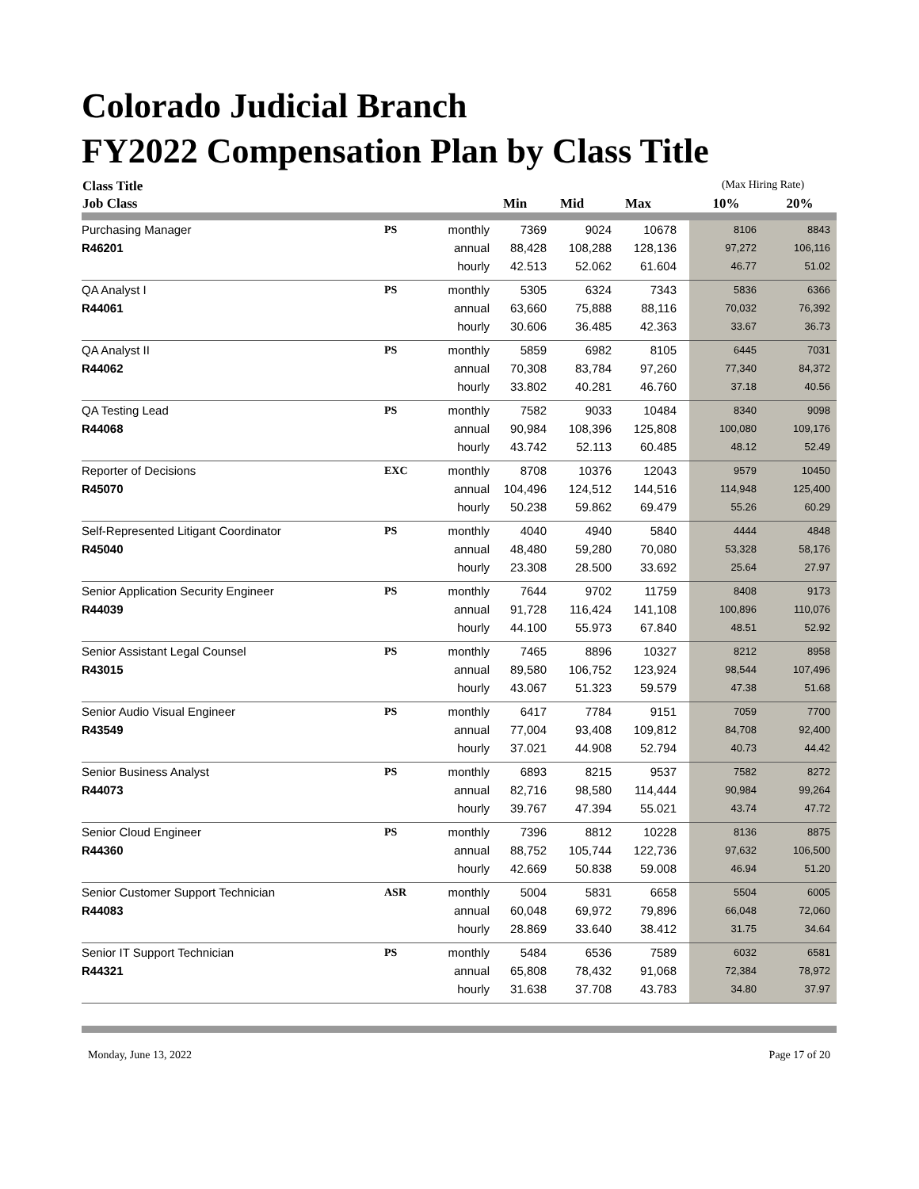Colorado Judicial Branch
FY2022 Compensation Plan by Class Title
| Class Title | | | | | | (Max Hiring Rate) | |
| --- | --- | --- | --- | --- | --- | --- | --- |
| Job Class | | | Min | Mid | Max | 10% | 20% |
| Purchasing Manager | PS | monthly | 7369 | 9024 | 10678 | 8106 | 8843 |
| R46201 | | annual | 88,428 | 108,288 | 128,136 | 97,272 | 106,116 |
| | | hourly | 42.513 | 52.062 | 61.604 | 46.77 | 51.02 |
| QA Analyst I | PS | monthly | 5305 | 6324 | 7343 | 5836 | 6366 |
| R44061 | | annual | 63,660 | 75,888 | 88,116 | 70,032 | 76,392 |
| | | hourly | 30.606 | 36.485 | 42.363 | 33.67 | 36.73 |
| QA Analyst II | PS | monthly | 5859 | 6982 | 8105 | 6445 | 7031 |
| R44062 | | annual | 70,308 | 83,784 | 97,260 | 77,340 | 84,372 |
| | | hourly | 33.802 | 40.281 | 46.760 | 37.18 | 40.56 |
| QA Testing Lead | PS | monthly | 7582 | 9033 | 10484 | 8340 | 9098 |
| R44068 | | annual | 90,984 | 108,396 | 125,808 | 100,080 | 109,176 |
| | | hourly | 43.742 | 52.113 | 60.485 | 48.12 | 52.49 |
| Reporter of Decisions | EXC | monthly | 8708 | 10376 | 12043 | 9579 | 10450 |
| R45070 | | annual | 104,496 | 124,512 | 144,516 | 114,948 | 125,400 |
| | | hourly | 50.238 | 59.862 | 69.479 | 55.26 | 60.29 |
| Self-Represented Litigant Coordinator | PS | monthly | 4040 | 4940 | 5840 | 4444 | 4848 |
| R45040 | | annual | 48,480 | 59,280 | 70,080 | 53,328 | 58,176 |
| | | hourly | 23.308 | 28.500 | 33.692 | 25.64 | 27.97 |
| Senior Application Security Engineer | PS | monthly | 7644 | 9702 | 11759 | 8408 | 9173 |
| R44039 | | annual | 91,728 | 116,424 | 141,108 | 100,896 | 110,076 |
| | | hourly | 44.100 | 55.973 | 67.840 | 48.51 | 52.92 |
| Senior Assistant Legal Counsel | PS | monthly | 7465 | 8896 | 10327 | 8212 | 8958 |
| R43015 | | annual | 89,580 | 106,752 | 123,924 | 98,544 | 107,496 |
| | | hourly | 43.067 | 51.323 | 59.579 | 47.38 | 51.68 |
| Senior Audio Visual Engineer | PS | monthly | 6417 | 7784 | 9151 | 7059 | 7700 |
| R43549 | | annual | 77,004 | 93,408 | 109,812 | 84,708 | 92,400 |
| | | hourly | 37.021 | 44.908 | 52.794 | 40.73 | 44.42 |
| Senior Business Analyst | PS | monthly | 6893 | 8215 | 9537 | 7582 | 8272 |
| R44073 | | annual | 82,716 | 98,580 | 114,444 | 90,984 | 99,264 |
| | | hourly | 39.767 | 47.394 | 55.021 | 43.74 | 47.72 |
| Senior Cloud Engineer | PS | monthly | 7396 | 8812 | 10228 | 8136 | 8875 |
| R44360 | | annual | 88,752 | 105,744 | 122,736 | 97,632 | 106,500 |
| | | hourly | 42.669 | 50.838 | 59.008 | 46.94 | 51.20 |
| Senior Customer Support Technician | ASR | monthly | 5004 | 5831 | 6658 | 5504 | 6005 |
| R44083 | | annual | 60,048 | 69,972 | 79,896 | 66,048 | 72,060 |
| | | hourly | 28.869 | 33.640 | 38.412 | 31.75 | 34.64 |
| Senior IT Support Technician | PS | monthly | 5484 | 6536 | 7589 | 6032 | 6581 |
| R44321 | | annual | 65,808 | 78,432 | 91,068 | 72,384 | 78,972 |
| | | hourly | 31.638 | 37.708 | 43.783 | 34.80 | 37.97 |
Monday, June 13, 2022 Page 17 of 20